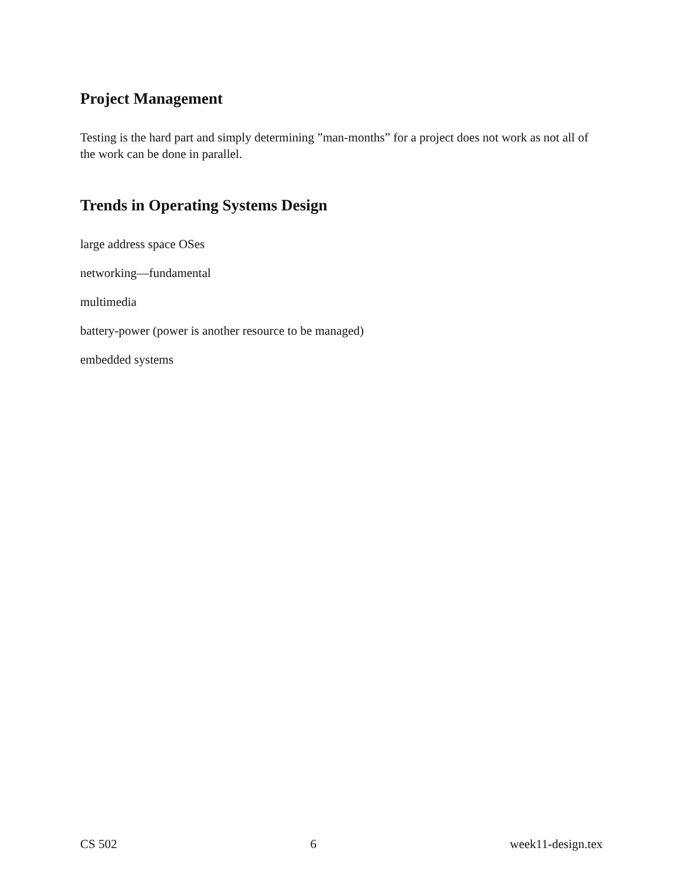Project Management
Testing is the hard part and simply determining ”man-months” for a project does not work as not all of the work can be done in parallel.
Trends in Operating Systems Design
large address space OSes
networking—fundamental
multimedia
battery-power (power is another resource to be managed)
embedded systems
CS 502 6 week11-design.tex